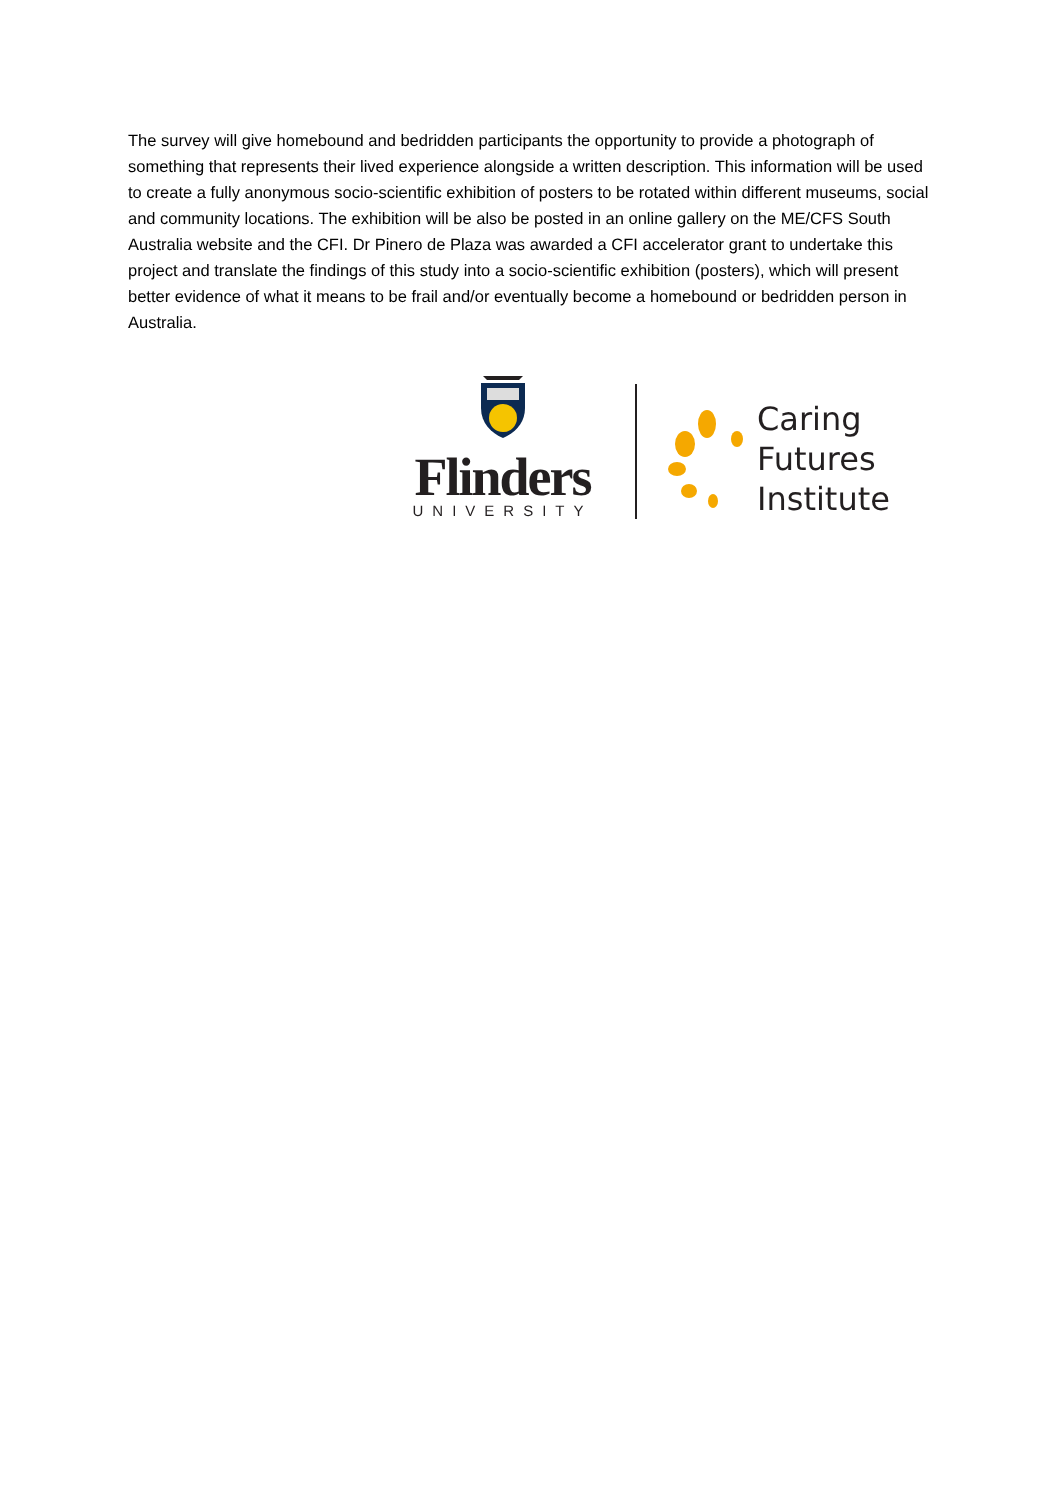The survey will give homebound and bedridden participants the opportunity to provide a photograph of something that represents their lived experience alongside a written description. This information will be used to create a fully anonymous socio-scientific exhibition of posters to be rotated within different museums, social and community locations. The exhibition will be also be posted in an online gallery on the ME/CFS South Australia website and the CFI. Dr Pinero de Plaza was awarded a CFI accelerator grant to undertake this project and translate the findings of this study into a socio-scientific exhibition (posters), which will present better evidence of what it means to be frail and/or eventually become a homebound or bedridden person in Australia.
Flinders
UNIVERSITY
Caring
Futures
Institute